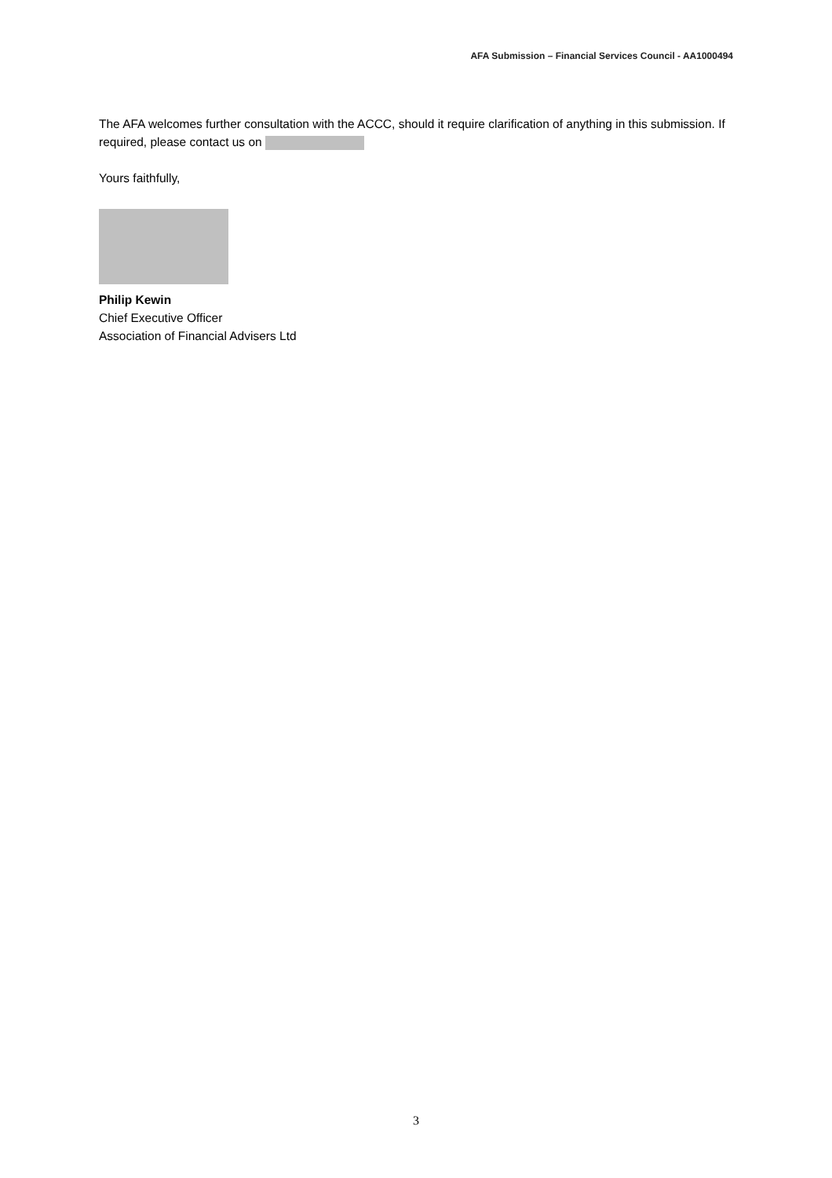AFA Submission – Financial Services Council - AA1000494
The AFA welcomes further consultation with the ACCC, should it require clarification of anything in this submission. If required, please contact us on
Yours faithfully,
Philip Kewin
Chief Executive Officer
Association of Financial Advisers Ltd
3